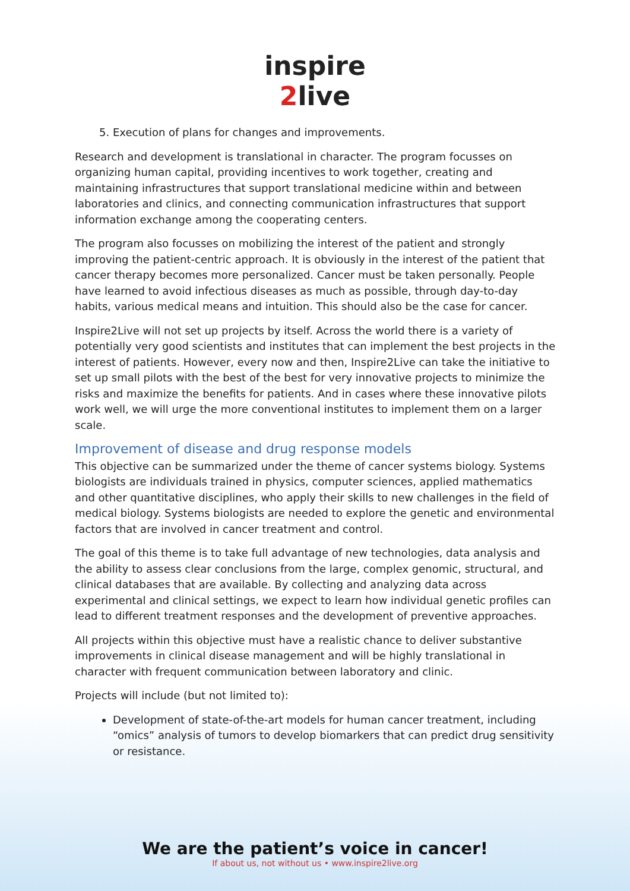inspire
2live
5. Execution of plans for changes and improvements.
Research and development is translational in character. The program focusses on organizing human capital, providing incentives to work together, creating and maintaining infrastructures that support translational medicine within and between laboratories and clinics, and connecting communication infrastructures that support information exchange among the cooperating centers.
The program also focusses on mobilizing the interest of the patient and strongly improving the patient-centric approach. It is obviously in the interest of the patient that cancer therapy becomes more personalized. Cancer must be taken personally. People have learned to avoid infectious diseases as much as possible, through day-to-day habits, various medical means and intuition. This should also be the case for cancer.
Inspire2Live will not set up projects by itself. Across the world there is a variety of potentially very good scientists and institutes that can implement the best projects in the interest of patients. However, every now and then, Inspire2Live can take the initiative to set up small pilots with the best of the best for very innovative projects to minimize the risks and maximize the benefits for patients. And in cases where these innovative pilots work well, we will urge the more conventional institutes to implement them on a larger scale.
Improvement of disease and drug response models
This objective can be summarized under the theme of cancer systems biology. Systems biologists are individuals trained in physics, computer sciences, applied mathematics and other quantitative disciplines, who apply their skills to new challenges in the field of medical biology. Systems biologists are needed to explore the genetic and environmental factors that are involved in cancer treatment and control.
The goal of this theme is to take full advantage of new technologies, data analysis and the ability to assess clear conclusions from the large, complex genomic, structural, and clinical databases that are available. By collecting and analyzing data across experimental and clinical settings, we expect to learn how individual genetic profiles can lead to different treatment responses and the development of preventive approaches.
All projects within this objective must have a realistic chance to deliver substantive improvements in clinical disease management and will be highly translational in character with frequent communication between laboratory and clinic.
Projects will include (but not limited to):
Development of state-of-the-art models for human cancer treatment, including “omics” analysis of tumors to develop biomarkers that can predict drug sensitivity or resistance.
We are the patient’s voice in cancer!
If about us, not without us • www.inspire2live.org